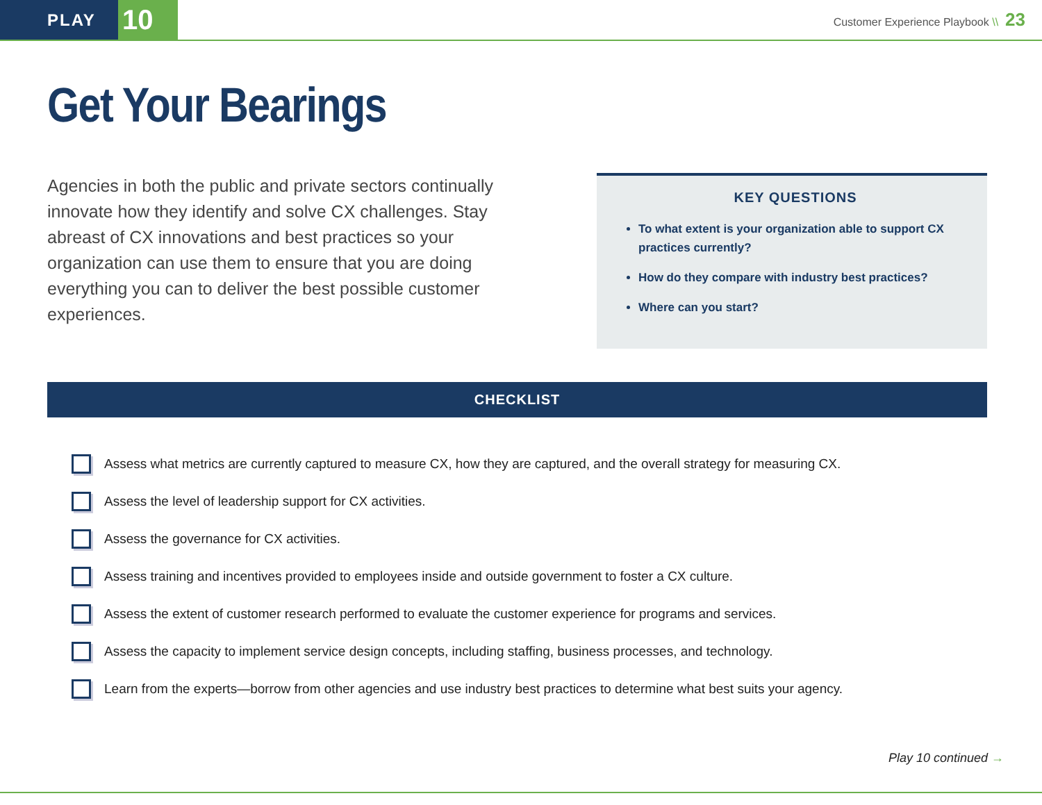PLAY
10
Customer Experience Playbook \\ 23
Get Your Bearings
Agencies in both the public and private sectors continually innovate how they identify and solve CX challenges. Stay abreast of CX innovations and best practices so your organization can use them to ensure that you are doing everything you can to deliver the best possible customer experiences.
KEY QUESTIONS
To what extent is your organization able to support CX practices currently?
How do they compare with industry best practices?
Where can you start?
CHECKLIST
Assess what metrics are currently captured to measure CX, how they are captured, and the overall strategy for measuring CX.
Assess the level of leadership support for CX activities.
Assess the governance for CX activities.
Assess training and incentives provided to employees inside and outside government to foster a CX culture.
Assess the extent of customer research performed to evaluate the customer experience for programs and services.
Assess the capacity to implement service design concepts, including staffing, business processes, and technology.
Learn from the experts—borrow from other agencies and use industry best practices to determine what best suits your agency.
Play 10 continued →